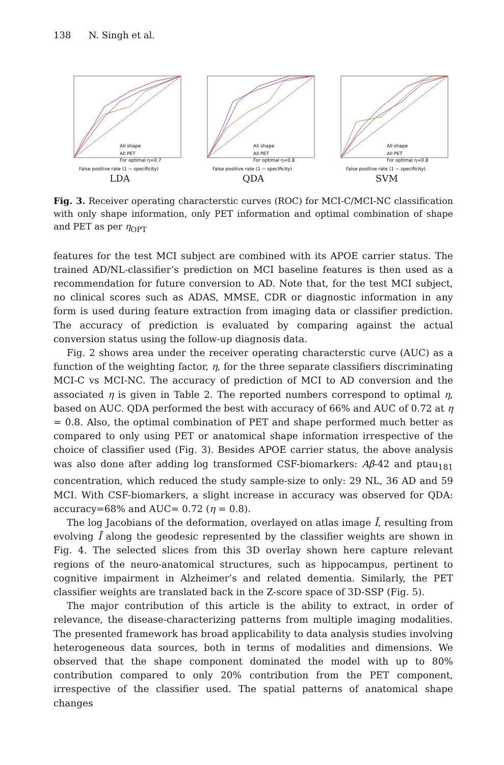138 N. Singh et al.
All shape
All PET
For optimal η=0.7
False positive rate (1 − specificity)
LDA
All shape
All PET
For optimal η=0.8
False positive rate (1 − specificity)
QDA
All shape
All PET
For optimal η=0.8
False positive rate (1 − specificity)
SVM
Fig. 3. Receiver operating characterstic curves (ROC) for MCI-C/MCI-NC classification with only shape information, only PET information and optimal combination of shape and PET as per η<sub>OPT</sub>
features for the test MCI subject are combined with its APOE carrier status. The trained AD/NL-classifier’s prediction on MCI baseline features is then used as a recommendation for future conversion to AD. Note that, for the test MCI subject, no clinical scores such as ADAS, MMSE, CDR or diagnostic information in any form is used during feature extraction from imaging data or classifier prediction. The accuracy of prediction is evaluated by comparing against the actual conversion status using the follow-up diagnosis data.
Fig. 2 shows area under the receiver operating characterstic curve (AUC) as a function of the weighting factor, η, for the three separate classifiers discriminating MCI-C vs MCI-NC. The accuracy of prediction of MCI to AD conversion and the associated η is given in Table 2. The reported numbers correspond to optimal η, based on AUC. QDA performed the best with accuracy of 66% and AUC of 0.72 at η = 0.8. Also, the optimal combination of PET and shape performed much better as compared to only using PET or anatomical shape information irrespective of the choice of classifier used (Fig. 3). Besides APOE carrier status, the above analysis was also done after adding log transformed CSF-biomarkers: Aβ-42 and ptau<sub>181</sub> concentration, which reduced the study sample-size to only: 29 NL, 36 AD and 59 MCI. With CSF-biomarkers, a slight increase in accuracy was observed for QDA: accuracy=68% and AUC= 0.72 (η = 0.8).
The log Jacobians of the deformation, overlayed on atlas image Ī, resulting from evolving Ī along the geodesic represented by the classifier weights are shown in Fig. 4. The selected slices from this 3D overlay shown here capture relevant regions of the neuro-anatomical structures, such as hippocampus, pertinent to cognitive impairment in Alzheimer’s and related dementia. Similarly, the PET classifier weights are translated back in the Z-score space of 3D-SSP (Fig. 5).
The major contribution of this article is the ability to extract, in order of relevance, the disease-characterizing patterns from multiple imaging modalities. The presented framework has broad applicability to data analysis studies involving heterogeneous data sources, both in terms of modalities and dimensions. We observed that the shape component dominated the model with up to 80% contribution compared to only 20% contribution from the PET component, irrespective of the classifier used. The spatial patterns of anatomical shape changes